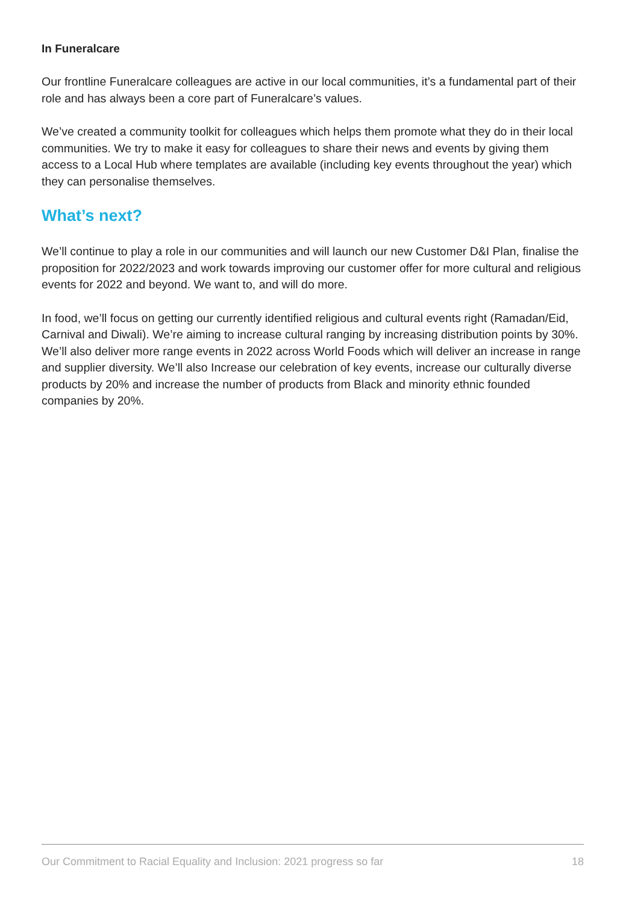In Funeralcare
Our frontline Funeralcare colleagues are active in our local communities, it’s a fundamental part of their role and has always been a core part of Funeralcare’s values.
We’ve created a community toolkit for colleagues which helps them promote what they do in their local communities. We try to make it easy for colleagues to share their news and events by giving them access to a Local Hub where templates are available (including key events throughout the year) which they can personalise themselves.
What’s next?
We’ll continue to play a role in our communities and will launch our new Customer D&I Plan, finalise the proposition for 2022/2023 and work towards improving our customer offer for more cultural and religious events for 2022 and beyond. We want to, and will do more.
In food, we’ll focus on getting our currently identified religious and cultural events right (Ramadan/Eid, Carnival and Diwali). We’re aiming to increase cultural ranging by increasing distribution points by 30%. We’ll also deliver more range events in 2022 across World Foods which will deliver an increase in range and supplier diversity. We’ll also Increase our celebration of key events, increase our culturally diverse products by 20% and increase the number of products from Black and minority ethnic founded companies by 20%.
Our Commitment to Racial Equality and Inclusion: 2021 progress so far 18